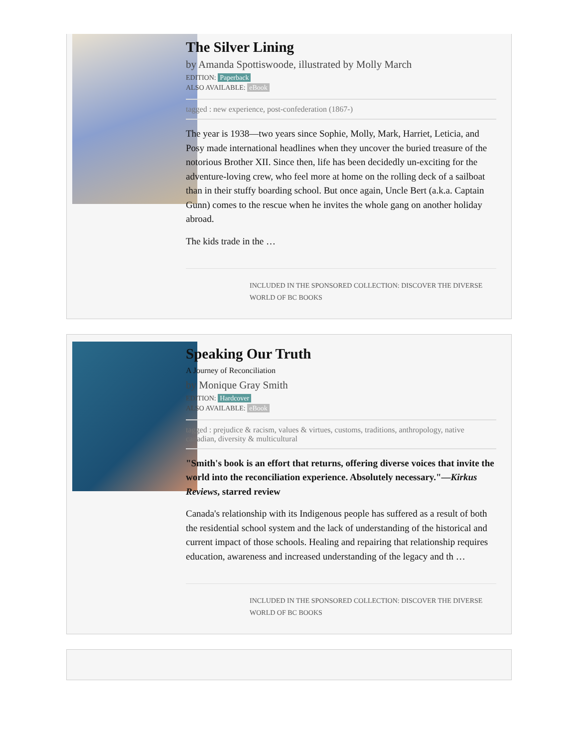The Silver Lining
by Amanda Spottiswoode, illustrated by Molly March
EDITION: Paperback
ALSO AVAILABLE: eBook
tagged : new experience, post-confederation (1867-)
The year is 1938—two years since Sophie, Molly, Mark, Harriet, Leticia, and Posy made international headlines when they uncover the buried treasure of the notorious Brother XII. Since then, life has been decidedly un-exciting for the adventure-loving crew, who feel more at home on the rolling deck of a sailboat than in their stuffy boarding school. But once again, Uncle Bert (a.k.a. Captain Gunn) comes to the rescue when he invites the whole gang on another holiday abroad.
The kids trade in the …
INCLUDED IN THE SPONSORED COLLECTION: DISCOVER THE DIVERSE WORLD OF BC BOOKS
Speaking Our Truth
A Journey of Reconciliation
by Monique Gray Smith
EDITION: Hardcover
ALSO AVAILABLE: eBook
tagged : prejudice & racism, values & virtues, customs, traditions, anthropology, native canadian, diversity & multicultural
"Smith's book is an effort that returns, offering diverse voices that invite the world into the reconciliation experience. Absolutely necessary."—Kirkus Reviews, starred review
Canada's relationship with its Indigenous people has suffered as a result of both the residential school system and the lack of understanding of the historical and current impact of those schools. Healing and repairing that relationship requires education, awareness and increased understanding of the legacy and th …
INCLUDED IN THE SPONSORED COLLECTION: DISCOVER THE DIVERSE WORLD OF BC BOOKS